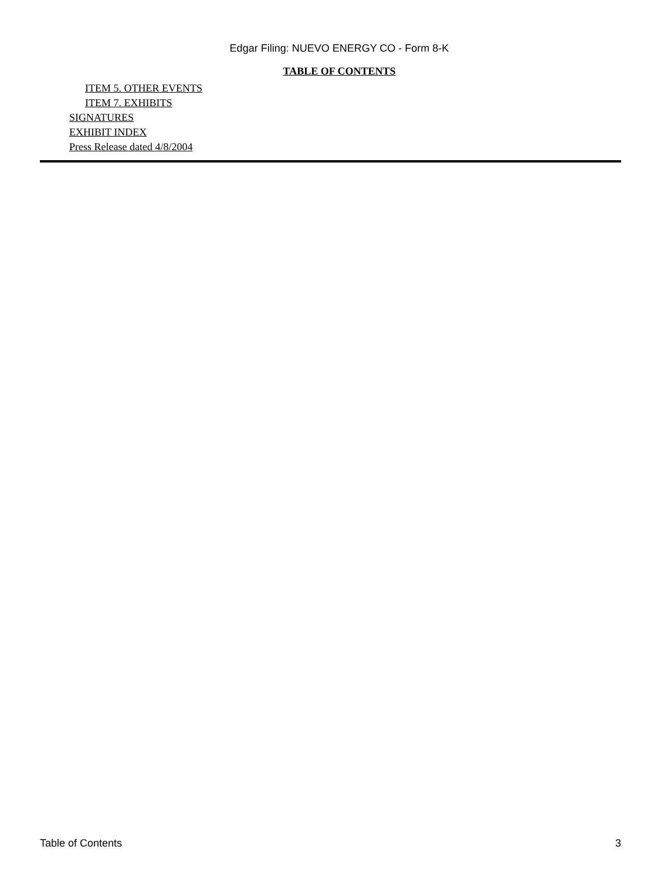Edgar Filing: NUEVO ENERGY CO - Form 8-K
TABLE OF CONTENTS
ITEM 5. OTHER EVENTS
ITEM 7. EXHIBITS
SIGNATURES
EXHIBIT INDEX
Press Release dated 4/8/2004
Table of Contents 3